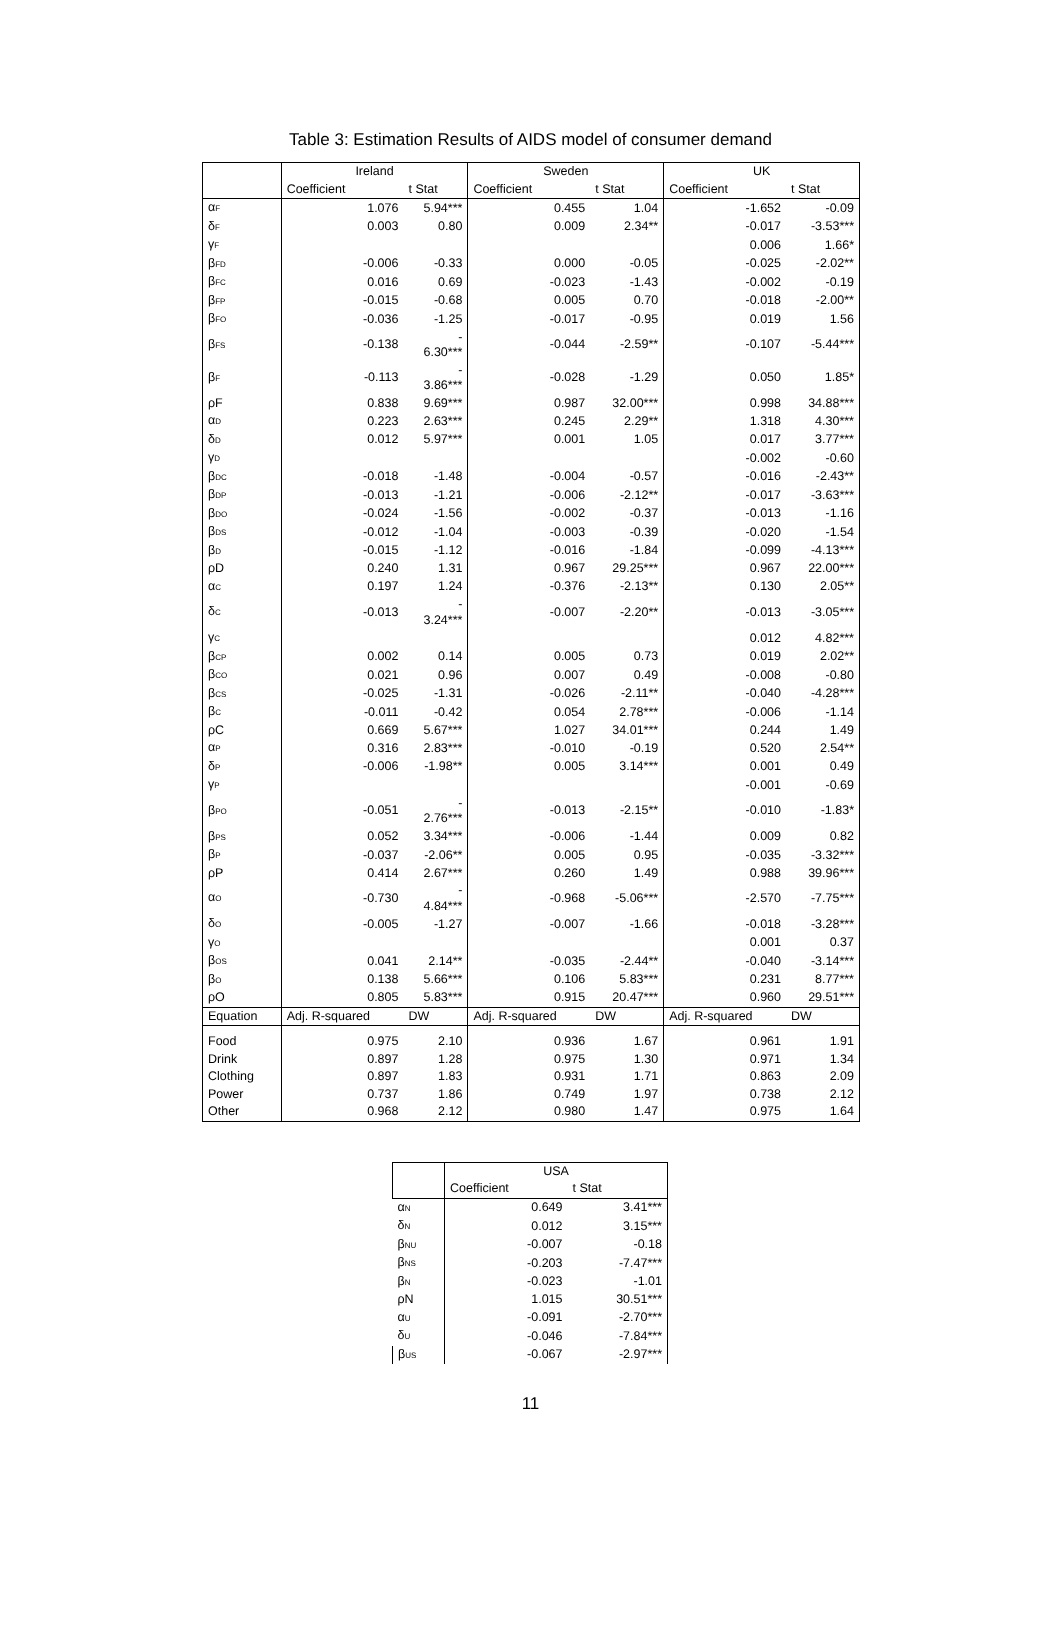Table 3: Estimation Results of AIDS model of consumer demand
| | Ireland | | Sweden | | UK | |
| --- | --- | --- | --- | --- | --- | --- |
| | Coefficient | t Stat | Coefficient | t Stat | Coefficient | t Stat |
| α<sub>F</sub> | 1.076 | 5.94*** | 0.455 | 1.04 | -1.652 | -0.09 |
| δ<sub>F</sub> | 0.003 | 0.80 | 0.009 | 2.34** | -0.017 | -3.53*** |
| γ<sub>F</sub> | | | | | 0.006 | 1.66* |
| β<sub>FD</sub> | -0.006 | -0.33 | 0.000 | -0.05 | -0.025 | -2.02** |
| β<sub>FC</sub> | 0.016 | 0.69 | -0.023 | -1.43 | -0.002 | -0.19 |
| β<sub>FP</sub> | -0.015 | -0.68 | 0.005 | 0.70 | -0.018 | -2.00** |
| β<sub>FO</sub> | -0.036 | -1.25 | -0.017 | -0.95 | 0.019 | 1.56 |
| β<sub>FS</sub> | -0.138 | - 6.30*** | -0.044 | -2.59** | -0.107 | -5.44*** |
| β<sub>F</sub> | -0.113 | - 3.86*** | -0.028 | -1.29 | 0.050 | 1.85* |
| ρF | 0.838 | 9.69*** | 0.987 | 32.00*** | 0.998 | 34.88*** |
| α<sub>D</sub> | 0.223 | 2.63*** | 0.245 | 2.29** | 1.318 | 4.30*** |
| δ<sub>D</sub> | 0.012 | 5.97*** | 0.001 | 1.05 | 0.017 | 3.77*** |
| γ<sub>D</sub> | | | | | -0.002 | -0.60 |
| β<sub>DC</sub> | -0.018 | -1.48 | -0.004 | -0.57 | -0.016 | -2.43** |
| β<sub>DP</sub> | -0.013 | -1.21 | -0.006 | -2.12** | -0.017 | -3.63*** |
| β<sub>DO</sub> | -0.024 | -1.56 | -0.002 | -0.37 | -0.013 | -1.16 |
| β<sub>DS</sub> | -0.012 | -1.04 | -0.003 | -0.39 | -0.020 | -1.54 |
| β<sub>D</sub> | -0.015 | -1.12 | -0.016 | -1.84 | -0.099 | -4.13*** |
| ρD | 0.240 | 1.31 | 0.967 | 29.25*** | 0.967 | 22.00*** |
| α<sub>C</sub> | 0.197 | 1.24 | -0.376 | -2.13** | 0.130 | 2.05** |
| δ<sub>C</sub> | -0.013 | - 3.24*** | -0.007 | -2.20** | -0.013 | -3.05*** |
| γ<sub>C</sub> | | | | | 0.012 | 4.82*** |
| β<sub>CP</sub> | 0.002 | 0.14 | 0.005 | 0.73 | 0.019 | 2.02** |
| β<sub>CO</sub> | 0.021 | 0.96 | 0.007 | 0.49 | -0.008 | -0.80 |
| β<sub>CS</sub> | -0.025 | -1.31 | -0.026 | -2.11** | -0.040 | -4.28*** |
| β<sub>C</sub> | -0.011 | -0.42 | 0.054 | 2.78*** | -0.006 | -1.14 |
| ρC | 0.669 | 5.67*** | 1.027 | 34.01*** | 0.244 | 1.49 |
| α<sub>P</sub> | 0.316 | 2.83*** | -0.010 | -0.19 | 0.520 | 2.54** |
| δ<sub>P</sub> | -0.006 | -1.98** | 0.005 | 3.14*** | 0.001 | 0.49 |
| γ<sub>P</sub> | | | | | -0.001 | -0.69 |
| β<sub>PO</sub> | -0.051 | - 2.76*** | -0.013 | -2.15** | -0.010 | -1.83* |
| β<sub>PS</sub> | 0.052 | 3.34*** | -0.006 | -1.44 | 0.009 | 0.82 |
| β<sub>P</sub> | -0.037 | -2.06** | 0.005 | 0.95 | -0.035 | -3.32*** |
| ρP | 0.414 | 2.67*** | 0.260 | 1.49 | 0.988 | 39.96*** |
| α<sub>O</sub> | -0.730 | - 4.84*** | -0.968 | -5.06*** | -2.570 | -7.75*** |
| δ<sub>O</sub> | -0.005 | -1.27 | -0.007 | -1.66 | -0.018 | -3.28*** |
| γ<sub>O</sub> | | | | | 0.001 | 0.37 |
| β<sub>OS</sub> | 0.041 | 2.14** | -0.035 | -2.44** | -0.040 | -3.14*** |
| β<sub>O</sub> | 0.138 | 5.66*** | 0.106 | 5.83*** | 0.231 | 8.77*** |
| ρO | 0.805 | 5.83*** | 0.915 | 20.47*** | 0.960 | 29.51*** |
| Equation | Adj. R-squared | DW | Adj. R-squared | DW | Adj. R-squared | DW |
| Food | 0.975 | 2.10 | 0.936 | 1.67 | 0.961 | 1.91 |
| Drink | 0.897 | 1.28 | 0.975 | 1.30 | 0.971 | 1.34 |
| Clothing | 0.897 | 1.83 | 0.931 | 1.71 | 0.863 | 2.09 |
| Power | 0.737 | 1.86 | 0.749 | 1.97 | 0.738 | 2.12 |
| Other | 0.968 | 2.12 | 0.980 | 1.47 | 0.975 | 1.64 |
| | USA | |
| --- | --- | --- |
| | Coefficient | t Stat |
| α<sub>N</sub> | 0.649 | 3.41*** |
| δ<sub>N</sub> | 0.012 | 3.15*** |
| β<sub>NU</sub> | -0.007 | -0.18 |
| β<sub>NS</sub> | -0.203 | -7.47*** |
| β<sub>N</sub> | -0.023 | -1.01 |
| ρN | 1.015 | 30.51*** |
| α<sub>U</sub> | -0.091 | -2.70*** |
| δ<sub>U</sub> | -0.046 | -7.84*** |
| β<sub>US</sub> | -0.067 | -2.97*** |
11